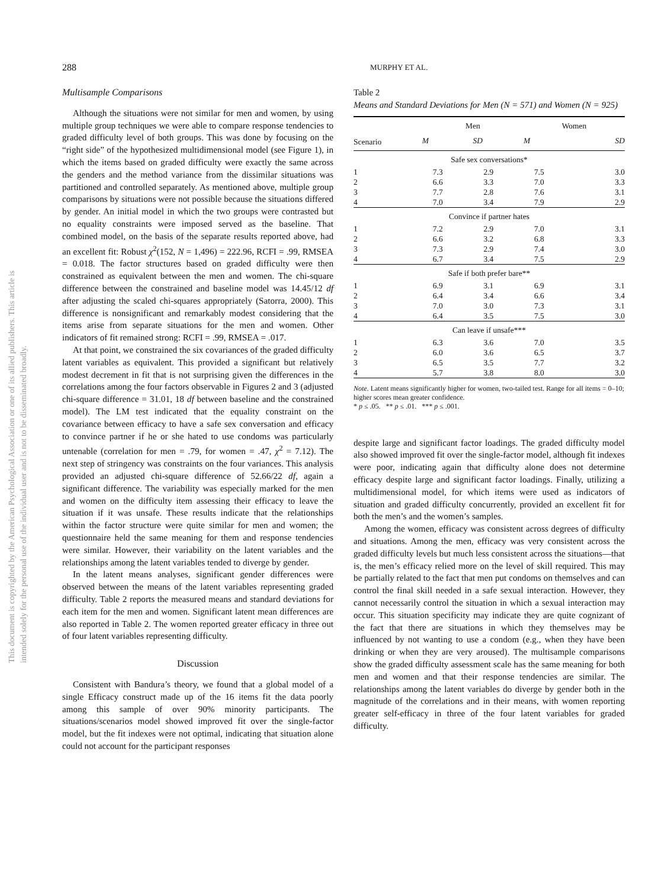This document is copyrighted by the American Psychological Association or one of its allied publishers. This article is intended solely for the personal use of the individual user and is not to be disseminated broadly.
288 MURPHY ET AL.
Multisample Comparisons
Although the situations were not similar for men and women, by using multiple group techniques we were able to compare response tendencies to graded difficulty level of both groups. This was done by focusing on the “right side” of the hypothesized multidimensional model (see Figure 1), in which the items based on graded difficulty were exactly the same across the genders and the method variance from the dissimilar situations was partitioned and controlled separately. As mentioned above, multiple group comparisons by situations were not possible because the situations differed by gender. An initial model in which the two groups were contrasted but no equality constraints were imposed served as the baseline. That combined model, on the basis of the separate results reported above, had an excellent fit: Robust χ<sup>2</sup>(152, N = 1,496) = 222.96, RCFI = .99, RMSEA = 0.018. The factor structures based on graded difficulty were then constrained as equivalent between the men and women. The chi-square difference between the constrained and baseline model was 14.45/12 df after adjusting the scaled chi-squares appropriately (Satorra, 2000). This difference is nonsignificant and remarkably modest considering that the items arise from separate situations for the men and women. Other indicators of fit remained strong: RCFI = .99, RMSEA = .017.
At that point, we constrained the six covariances of the graded difficulty latent variables as equivalent. This provided a significant but relatively modest decrement in fit that is not surprising given the differences in the correlations among the four factors observable in Figures 2 and 3 (adjusted chi-square difference = 31.01, 18 df between baseline and the constrained model). The LM test indicated that the equality constraint on the covariance between efficacy to have a safe sex conversation and efficacy to convince partner if he or she hated to use condoms was particularly untenable (correlation for men = .79, for women = .47, χ<sup>2</sup> = 7.12). The next step of stringency was constraints on the four variances. This analysis provided an adjusted chi-square difference of 52.66/22 df, again a significant difference. The variability was especially marked for the men and women on the difficulty item assessing their efficacy to leave the situation if it was unsafe. These results indicate that the relationships within the factor structure were quite similar for men and women; the questionnaire held the same meaning for them and response tendencies were similar. However, their variability on the latent variables and the relationships among the latent variables tended to diverge by gender.
In the latent means analyses, significant gender differences were observed between the means of the latent variables representing graded difficulty. Table 2 reports the measured means and standard deviations for each item for the men and women. Significant latent mean differences are also reported in Table 2. The women reported greater efficacy in three out of four latent variables representing difficulty.
Discussion
Consistent with Bandura’s theory, we found that a global model of a single Efficacy construct made up of the 16 items fit the data poorly among this sample of over 90% minority participants. The situations/scenarios model showed improved fit over the single-factor model, but the fit indexes were not optimal, indicating that situation alone could not account for the participant responses
Table 2
Means and Standard Deviations for Men (N = 571) and Women (N = 925)
| | Men | | Women | |
| --- | --- | --- | --- | --- |
| Scenario | M | SD | M | SD |
| Safe sex conversations* | | | | |
| 1 | 7.3 | 2.9 | 7.5 | 3.0 |
| 2 | 6.6 | 3.3 | 7.0 | 3.3 |
| 3 | 7.7 | 2.8 | 7.6 | 3.1 |
| 4 | 7.0 | 3.4 | 7.9 | 2.9 |
| Convince if partner hates | | | | |
| 1 | 7.2 | 2.9 | 7.0 | 3.1 |
| 2 | 6.6 | 3.2 | 6.8 | 3.3 |
| 3 | 7.3 | 2.9 | 7.4 | 3.0 |
| 4 | 6.7 | 3.4 | 7.5 | 2.9 |
| Safe if both prefer bare** | | | | |
| 1 | 6.9 | 3.1 | 6.9 | 3.1 |
| 2 | 6.4 | 3.4 | 6.6 | 3.4 |
| 3 | 7.0 | 3.0 | 7.3 | 3.1 |
| 4 | 6.4 | 3.5 | 7.5 | 3.0 |
| Can leave if unsafe*** | | | | |
| 1 | 6.3 | 3.6 | 7.0 | 3.5 |
| 2 | 6.0 | 3.6 | 6.5 | 3.7 |
| 3 | 6.5 | 3.5 | 7.7 | 3.2 |
| 4 | 5.7 | 3.8 | 8.0 | 3.0 |
Note. Latent means significantly higher for women, two-tailed test. Range for all items = 0–10; higher scores mean greater confidence.
* p ≤ .05. ** p ≤ .01. *** p ≤ .001.
despite large and significant factor loadings. The graded difficulty model also showed improved fit over the single-factor model, although fit indexes were poor, indicating again that difficulty alone does not determine efficacy despite large and significant factor loadings. Finally, utilizing a multidimensional model, for which items were used as indicators of situation and graded difficulty concurrently, provided an excellent fit for both the men’s and the women’s samples.
Among the women, efficacy was consistent across degrees of difficulty and situations. Among the men, efficacy was very consistent across the graded difficulty levels but much less consistent across the situations—that is, the men’s efficacy relied more on the level of skill required. This may be partially related to the fact that men put condoms on themselves and can control the final skill needed in a safe sexual interaction. However, they cannot necessarily control the situation in which a sexual interaction may occur. This situation specificity may indicate they are quite cognizant of the fact that there are situations in which they themselves may be influenced by not wanting to use a condom (e.g., when they have been drinking or when they are very aroused). The multisample comparisons show the graded difficulty assessment scale has the same meaning for both men and women and that their response tendencies are similar. The relationships among the latent variables do diverge by gender both in the magnitude of the correlations and in their means, with women reporting greater self-efficacy in three of the four latent variables for graded difficulty.